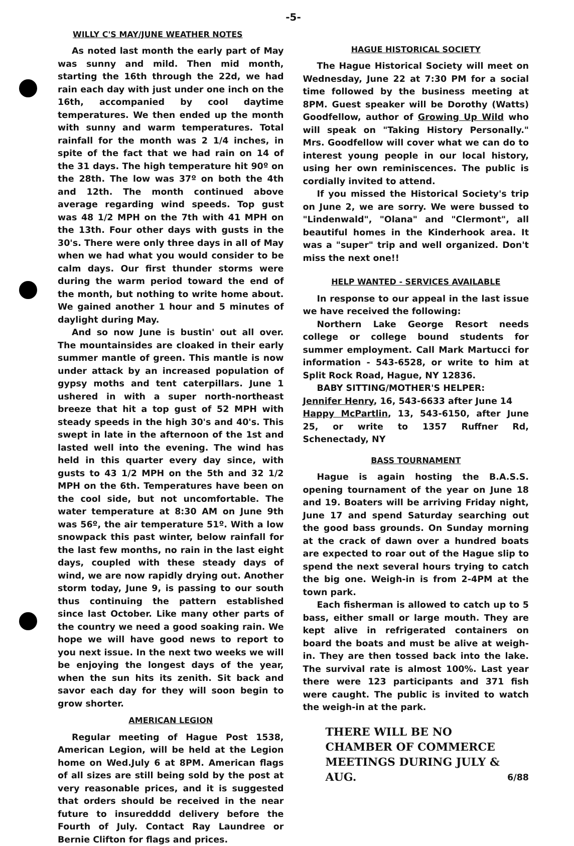-5-
WILLY C'S MAY/JUNE WEATHER NOTES
As noted last month the early part of May was sunny and mild. Then mid month, starting the 16th through the 22d, we had rain each day with just under one inch on the 16th, accompanied by cool daytime temperatures. We then ended up the month with sunny and warm temperatures. Total rainfall for the month was 2 1/4 inches, in spite of the fact that we had rain on 14 of the 31 days. The high temperature hit 90º on the 28th. The low was 37º on both the 4th and 12th. The month continued above average regarding wind speeds. Top gust was 48 1/2 MPH on the 7th with 41 MPH on the 13th. Four other days with gusts in the 30's. There were only three days in all of May when we had what you would consider to be calm days. Our first thunder storms were during the warm period toward the end of the month, but nothing to write home about. We gained another 1 hour and 5 minutes of daylight during May.
And so now June is bustin' out all over. The mountainsides are cloaked in their early summer mantle of green. This mantle is now under attack by an increased population of gypsy moths and tent caterpillars. June 1 ushered in with a super north-northeast breeze that hit a top gust of 52 MPH with steady speeds in the high 30's and 40's. This swept in late in the afternoon of the 1st and lasted well into the evening. The wind has held in this quarter every day since, with gusts to 43 1/2 MPH on the 5th and 32 1/2 MPH on the 6th. Temperatures have been on the cool side, but not uncomfortable. The water temperature at 8:30 AM on June 9th was 56º, the air temperature 51º. With a low snowpack this past winter, below rainfall for the last few months, no rain in the last eight days, coupled with these steady days of wind, we are now rapidly drying out. Another storm today, June 9, is passing to our south thus continuing the pattern established since last October. Like many other parts of the country we need a good soaking rain. We hope we will have good news to report to you next issue. In the next two weeks we will be enjoying the longest days of the year, when the sun hits its zenith. Sit back and savor each day for they will soon begin to grow shorter.
AMERICAN LEGION
Regular meeting of Hague Post 1538, American Legion, will be held at the Legion home on Wed.July 6 at 8PM. American flags of all sizes are still being sold by the post at very reasonable prices, and it is suggested that orders should be received in the near future to insuredddd delivery before the Fourth of July. Contact Ray Laundree or Bernie Clifton for flags and prices.
HAGUE HISTORICAL SOCIETY
The Hague Historical Society will meet on Wednesday, June 22 at 7:30 PM for a social time followed by the business meeting at 8PM. Guest speaker will be Dorothy (Watts) Goodfellow, author of Growing Up Wild who will speak on "Taking History Personally." Mrs. Goodfellow will cover what we can do to interest young people in our local history, using her own reminiscences. The public is cordially invited to attend.
If you missed the Historical Society's trip on June 2, we are sorry. We were bussed to "Lindenwald", "Olana" and "Clermont", all beautiful homes in the Kinderhook area. It was a "super" trip and well organized. Don't miss the next one!!
HELP WANTED - SERVICES AVAILABLE
In response to our appeal in the last issue we have received the following:
Northern Lake George Resort needs college or college bound students for summer employment. Call Mark Martucci for information - 543-6528, or write to him at Split Rock Road, Hague, NY 12836.
BABY SITTING/MOTHER'S HELPER:
Jennifer Henry, 16, 543-6633 after June 14
Happy McPartlin, 13, 543-6150, after June 25, or write to 1357 Ruffner Rd, Schenectady, NY
BASS TOURNAMENT
Hague is again hosting the B.A.S.S. opening tournament of the year on June 18 and 19. Boaters will be arriving Friday night, June 17 and spend Saturday searching out the good bass grounds. On Sunday morning at the crack of dawn over a hundred boats are expected to roar out of the Hague slip to spend the next several hours trying to catch the big one. Weigh-in is from 2-4PM at the town park.
Each fisherman is allowed to catch up to 5 bass, either small or large mouth. They are kept alive in refrigerated containers on board the boats and must be alive at weigh-in. They are then tossed back into the lake. The survival rate is almost 100%. Last year there were 123 participants and 371 fish were caught. The public is invited to watch the weigh-in at the park.
THERE WILL BE NO CHAMBER OF COMMERCE MEETINGS DURING JULY & AUG.
6/88